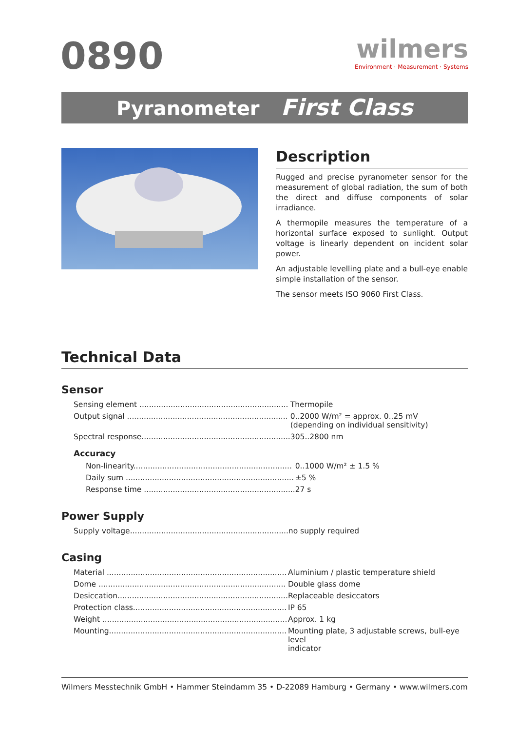0890
wilmers
Environment · Measurement · Systems
Pyranometer First Class
Description
Rugged and precise pyranometer sensor for the measurement of global radiation, the sum of both the direct and diffuse components of solar irradiance.
A thermopile measures the temperature of a horizontal surface exposed to sunlight. Output voltage is linearly dependent on incident solar power.
An adjustable levelling plate and a bull-eye enable simple installation of the sensor.
The sensor meets ISO 9060 First Class.
Technical Data
Sensor
| Sensing element .............................................................. | Thermopile |
| Output signal ................................................................... | 0..2000 W/m² = approx. 0..25 mV (depending on individual sensitivity) |
| Spectral response.............................................................. | 305..2800 nm |
Accuracy
| Non-linearity.................................................................. | 0..1000 W/m² ± 1.5 % |
| Daily sum ...................................................................... | ±5 % |
| Response time ............................................................... | 27 s |
Power Supply
| Supply voltage.................................................................. | no supply required |
Casing
| Material ........................................................................... | Aluminium / plastic temperature shield |
| Dome .............................................................................. | Double glass dome |
| Desiccation....................................................................... | Replaceable desiccators |
| Protection class................................................................ | IP 65 |
| Weight ............................................................................. | Approx. 1 kg |
| Mounting.......................................................................... | Mounting plate, 3 adjustable screws, bull-eye level indicator |
Wilmers Messtechnik GmbH • Hammer Steindamm 35 • D-22089 Hamburg • Germany • www.wilmers.com